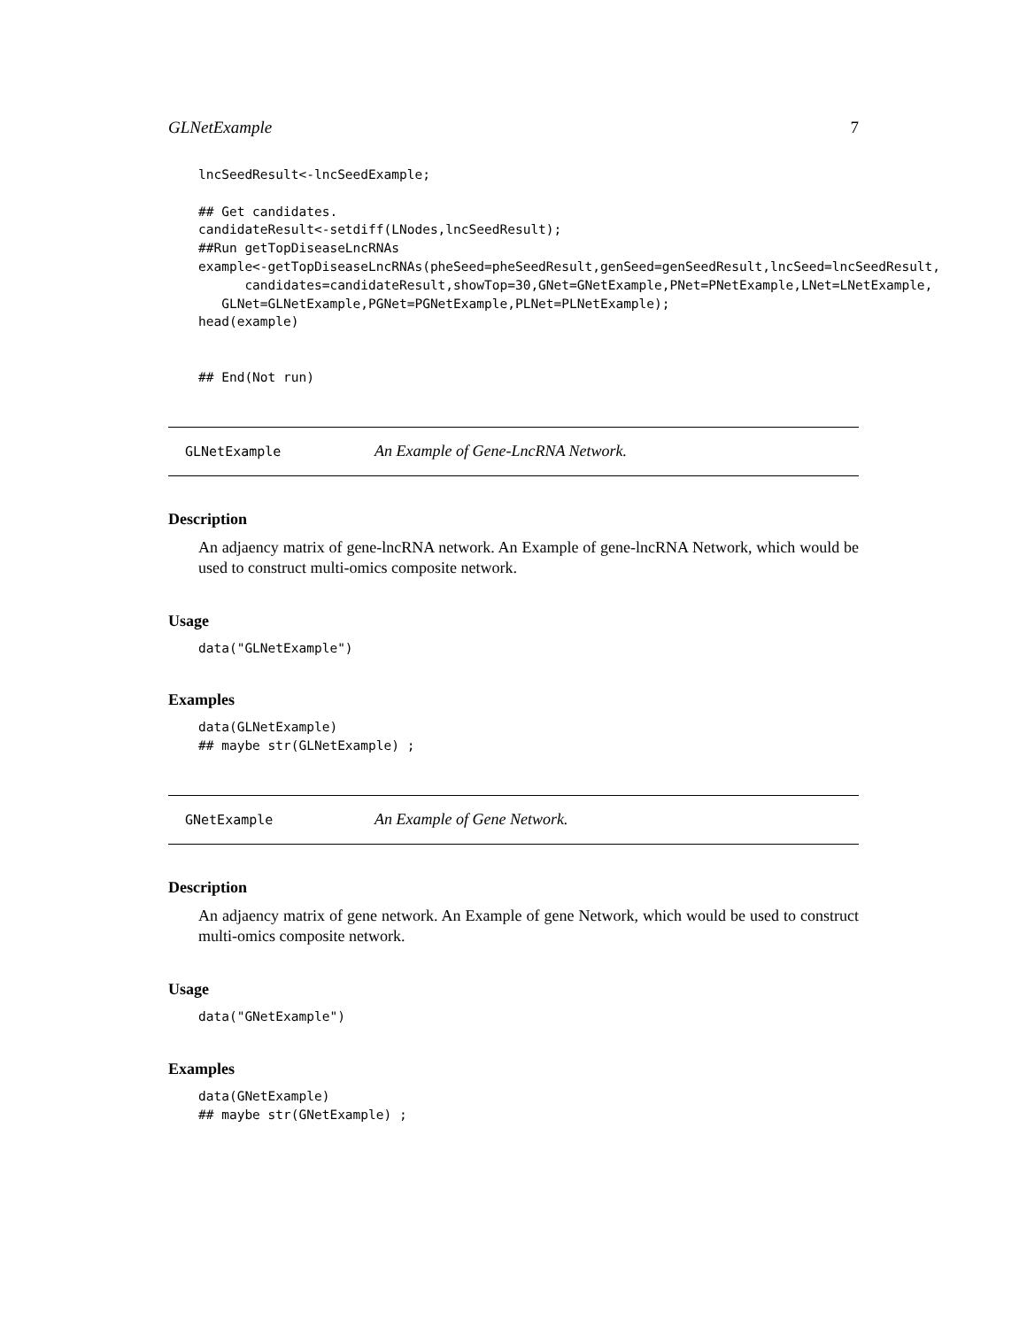GLNetExample 7
lncSeedResult<-lncSeedExample;

## Get candidates.
candidateResult<-setdiff(LNodes,lncSeedResult);
##Run getTopDiseaseLncRNAs
example<-getTopDiseaseLncRNAs(pheSeed=pheSeedResult,genSeed=genSeedResult,lncSeed=lncSeedResult,
      candidates=candidateResult,showTop=30,GNet=GNetExample,PNet=PNetExample,LNet=LNetExample,
   GLNet=GLNetExample,PGNet=PGNetExample,PLNet=PLNetExample);
head(example)


## End(Not run)
GLNetExample An Example of Gene-LncRNA Network.
Description
An adjaency matrix of gene-lncRNA network. An Example of gene-lncRNA Network, which would be used to construct multi-omics composite network.
Usage
data("GLNetExample")
Examples
data(GLNetExample)
## maybe str(GLNetExample) ;
GNetExample An Example of Gene Network.
Description
An adjaency matrix of gene network. An Example of gene Network, which would be used to construct multi-omics composite network.
Usage
data("GNetExample")
Examples
data(GNetExample)
## maybe str(GNetExample) ;